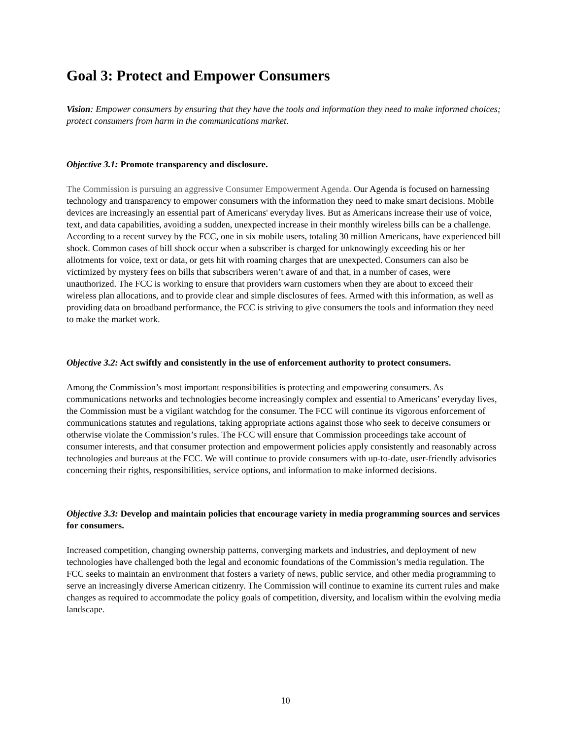Goal 3: Protect and Empower Consumers
Vision: Empower consumers by ensuring that they have the tools and information they need to make informed choices; protect consumers from harm in the communications market.
Objective 3.1: Promote transparency and disclosure.
The Commission is pursuing an aggressive Consumer Empowerment Agenda. Our Agenda is focused on harnessing technology and transparency to empower consumers with the information they need to make smart decisions. Mobile devices are increasingly an essential part of Americans' everyday lives. But as Americans increase their use of voice, text, and data capabilities, avoiding a sudden, unexpected increase in their monthly wireless bills can be a challenge. According to a recent survey by the FCC, one in six mobile users, totaling 30 million Americans, have experienced bill shock. Common cases of bill shock occur when a subscriber is charged for unknowingly exceeding his or her allotments for voice, text or data, or gets hit with roaming charges that are unexpected. Consumers can also be victimized by mystery fees on bills that subscribers weren’t aware of and that, in a number of cases, were unauthorized. The FCC is working to ensure that providers warn customers when they are about to exceed their wireless plan allocations, and to provide clear and simple disclosures of fees. Armed with this information, as well as providing data on broadband performance, the FCC is striving to give consumers the tools and information they need to make the market work.
Objective 3.2: Act swiftly and consistently in the use of enforcement authority to protect consumers.
Among the Commission’s most important responsibilities is protecting and empowering consumers. As communications networks and technologies become increasingly complex and essential to Americans’ everyday lives, the Commission must be a vigilant watchdog for the consumer. The FCC will continue its vigorous enforcement of communications statutes and regulations, taking appropriate actions against those who seek to deceive consumers or otherwise violate the Commission’s rules. The FCC will ensure that Commission proceedings take account of consumer interests, and that consumer protection and empowerment policies apply consistently and reasonably across technologies and bureaus at the FCC. We will continue to provide consumers with up-to-date, user-friendly advisories concerning their rights, responsibilities, service options, and information to make informed decisions.
Objective 3.3: Develop and maintain policies that encourage variety in media programming sources and services for consumers.
Increased competition, changing ownership patterns, converging markets and industries, and deployment of new technologies have challenged both the legal and economic foundations of the Commission’s media regulation. The FCC seeks to maintain an environment that fosters a variety of news, public service, and other media programming to serve an increasingly diverse American citizenry. The Commission will continue to examine its current rules and make changes as required to accommodate the policy goals of competition, diversity, and localism within the evolving media landscape.
10